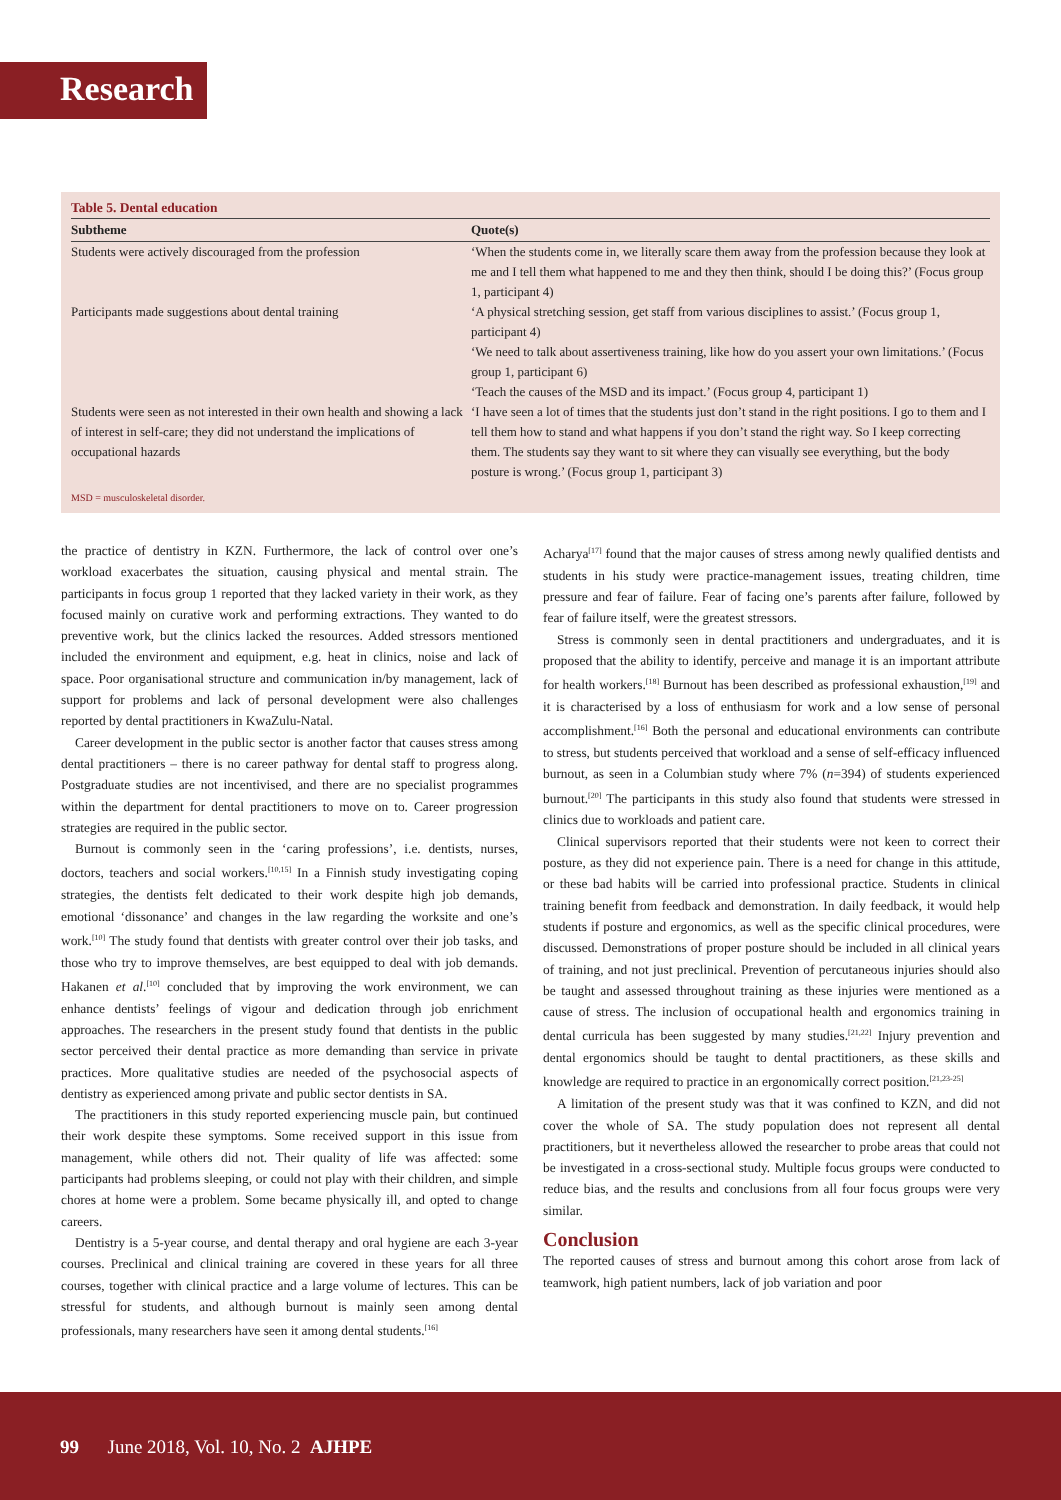Research
Table 5. Dental education
| Subtheme | Quote(s) |
| --- | --- |
| Students were actively discouraged from the profession | ‘When the students come in, we literally scare them away from the profession because they look at me and I tell them what happened to me and they then think, should I be doing this?’ (Focus group 1, participant 4) |
| Participants made suggestions about dental training | ‘A physical stretching session, get staff from various disciplines to assist.’ (Focus group 1, participant 4) ‘We need to talk about assertiveness training, like how do you assert your own limitations.’ (Focus group 1, participant 6) ‘Teach the causes of the MSD and its impact.’ (Focus group 4, participant 1) |
| Students were seen as not interested in their own health and showing a lack of interest in self-care; they did not understand the implications of occupational hazards | ‘I have seen a lot of times that the students just don’t stand in the right positions. I go to them and I tell them how to stand and what happens if you don’t stand the right way. So I keep correcting them. The students say they want to sit where they can visually see everything, but the body posture is wrong.’ (Focus group 1, participant 3) |
MSD = musculoskeletal disorder.
the practice of dentistry in KZN. Furthermore, the lack of control over one’s workload exacerbates the situation, causing physical and mental strain. The participants in focus group 1 reported that they lacked variety in their work, as they focused mainly on curative work and performing extractions. They wanted to do preventive work, but the clinics lacked the resources. Added stressors mentioned included the environment and equipment, e.g. heat in clinics, noise and lack of space. Poor organisational structure and communication in/by management, lack of support for problems and lack of personal development were also challenges reported by dental practitioners in KwaZulu-Natal.
Career development in the public sector is another factor that causes stress among dental practitioners – there is no career pathway for dental staff to progress along. Postgraduate studies are not incentivised, and there are no specialist programmes within the department for dental practitioners to move on to. Career progression strategies are required in the public sector.
Burnout is commonly seen in the ‘caring professions’, i.e. dentists, nurses, doctors, teachers and social workers.<sup>[10,15]</sup> In a Finnish study investigating coping strategies, the dentists felt dedicated to their work despite high job demands, emotional ‘dissonance’ and changes in the law regarding the worksite and one’s work.<sup>[10]</sup> The study found that dentists with greater control over their job tasks, and those who try to improve themselves, are best equipped to deal with job demands. Hakanen et al.<sup>[10]</sup> concluded that by improving the work environment, we can enhance dentists’ feelings of vigour and dedication through job enrichment approaches. The researchers in the present study found that dentists in the public sector perceived their dental practice as more demanding than service in private practices. More qualitative studies are needed of the psychosocial aspects of dentistry as experienced among private and public sector dentists in SA.
The practitioners in this study reported experiencing muscle pain, but continued their work despite these symptoms. Some received support in this issue from management, while others did not. Their quality of life was affected: some participants had problems sleeping, or could not play with their children, and simple chores at home were a problem. Some became physically ill, and opted to change careers.
Dentistry is a 5-year course, and dental therapy and oral hygiene are each 3-year courses. Preclinical and clinical training are covered in these years for all three courses, together with clinical practice and a large volume of lectures. This can be stressful for students, and although burnout is mainly seen among dental professionals, many researchers have seen it among dental students.<sup>[16]</sup>
Acharya<sup>[17]</sup> found that the major causes of stress among newly qualified dentists and students in his study were practice-management issues, treating children, time pressure and fear of failure. Fear of facing one’s parents after failure, followed by fear of failure itself, were the greatest stressors.
Stress is commonly seen in dental practitioners and undergraduates, and it is proposed that the ability to identify, perceive and manage it is an important attribute for health workers.<sup>[18]</sup> Burnout has been described as professional exhaustion,<sup>[19]</sup> and it is characterised by a loss of enthusiasm for work and a low sense of personal accomplishment.<sup>[16]</sup> Both the personal and educational environments can contribute to stress, but students perceived that workload and a sense of self-efficacy influenced burnout, as seen in a Columbian study where 7% (n=394) of students experienced burnout.<sup>[20]</sup> The participants in this study also found that students were stressed in clinics due to workloads and patient care.
Clinical supervisors reported that their students were not keen to correct their posture, as they did not experience pain. There is a need for change in this attitude, or these bad habits will be carried into professional practice. Students in clinical training benefit from feedback and demonstration. In daily feedback, it would help students if posture and ergonomics, as well as the specific clinical procedures, were discussed. Demonstrations of proper posture should be included in all clinical years of training, and not just preclinical. Prevention of percutaneous injuries should also be taught and assessed throughout training as these injuries were mentioned as a cause of stress. The inclusion of occupational health and ergonomics training in dental curricula has been suggested by many studies.<sup>[21,22]</sup> Injury prevention and dental ergonomics should be taught to dental practitioners, as these skills and knowledge are required to practice in an ergonomically correct position.<sup>[21,23-25]</sup>
A limitation of the present study was that it was confined to KZN, and did not cover the whole of SA. The study population does not represent all dental practitioners, but it nevertheless allowed the researcher to probe areas that could not be investigated in a cross-sectional study. Multiple focus groups were conducted to reduce bias, and the results and conclusions from all four focus groups were very similar.
Conclusion
The reported causes of stress and burnout among this cohort arose from lack of teamwork, high patient numbers, lack of job variation and poor
99 June 2018, Vol. 10, No. 2 AJHPE